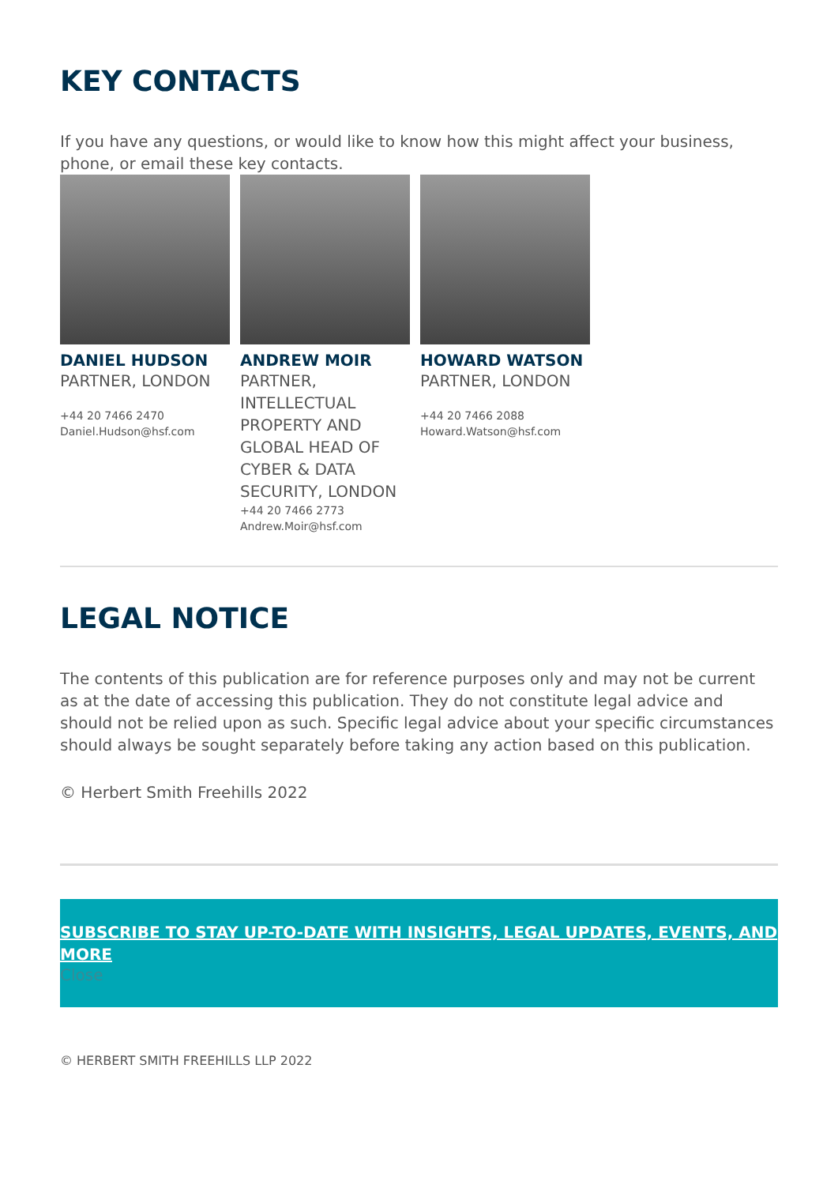KEY CONTACTS
If you have any questions, or would like to know how this might affect your business, phone, or email these key contacts.
DANIEL HUDSON
PARTNER, LONDON
+44 20 7466 2470
Daniel.Hudson@hsf.com
ANDREW MOIR
PARTNER, INTELLECTUAL PROPERTY AND GLOBAL HEAD OF CYBER & DATA SECURITY, LONDON
+44 20 7466 2773
Andrew.Moir@hsf.com
HOWARD WATSON
PARTNER, LONDON
+44 20 7466 2088
Howard.Watson@hsf.com
LEGAL NOTICE
The contents of this publication are for reference purposes only and may not be current as at the date of accessing this publication. They do not constitute legal advice and should not be relied upon as such. Specific legal advice about your specific circumstances should always be sought separately before taking any action based on this publication.
© Herbert Smith Freehills 2022
SUBSCRIBE TO STAY UP-TO-DATE WITH INSIGHTS, LEGAL UPDATES, EVENTS, AND MORE
Close
© HERBERT SMITH FREEHILLS LLP 2022